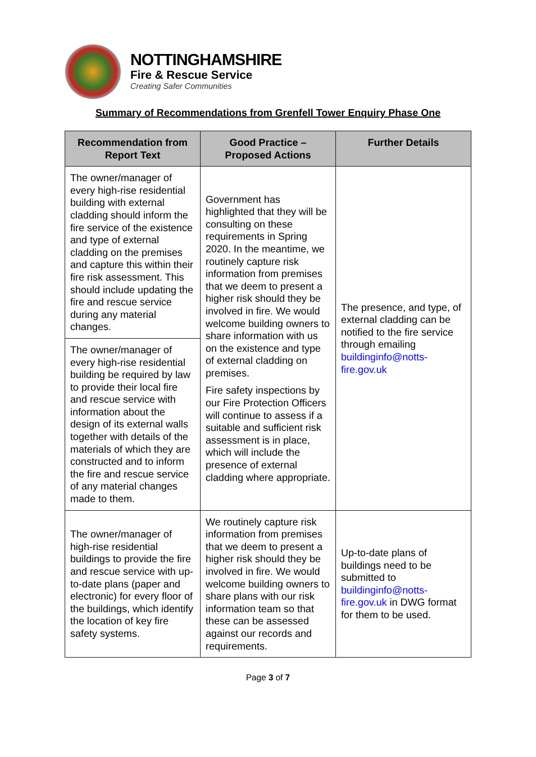NOTTINGHAMSHIRE
Fire & Rescue Service
Creating Safer Communities
Summary of Recommendations from Grenfell Tower Enquiry Phase One
| Recommendation from Report Text | Good Practice – Proposed Actions | Further Details |
| --- | --- | --- |
| The owner/manager of every high-rise residential building with external cladding should inform the fire service of the existence and type of external cladding on the premises and capture this within their fire risk assessment. This should include updating the fire and rescue service during any material changes. | Government has highlighted that they will be consulting on these requirements in Spring 2020. In the meantime, we routinely capture risk information from premises that we deem to present a higher risk should they be involved in fire. We would welcome building owners to share information with us on the existence and type of external cladding on premises. Fire safety inspections by our Fire Protection Officers will continue to assess if a suitable and sufficient risk assessment is in place, which will include the presence of external cladding where appropriate. | The presence, and type, of external cladding can be notified to the fire service through emailing buildinginfo@notts-fire.gov.uk |
| The owner/manager of every high-rise residential building be required by law to provide their local fire and rescue service with information about the design of its external walls together with details of the materials of which they are constructed and to inform the fire and rescue service of any material changes made to them. | | |
| The owner/manager of high-rise residential buildings to provide the fire and rescue service with up-to-date plans (paper and electronic) for every floor of the buildings, which identify the location of key fire safety systems. | We routinely capture risk information from premises that we deem to present a higher risk should they be involved in fire. We would welcome building owners to share plans with our risk information team so that these can be assessed against our records and requirements. | Up-to-date plans of buildings need to be submitted to buildinginfo@notts-fire.gov.uk in DWG format for them to be used. |
Page 3 of 7